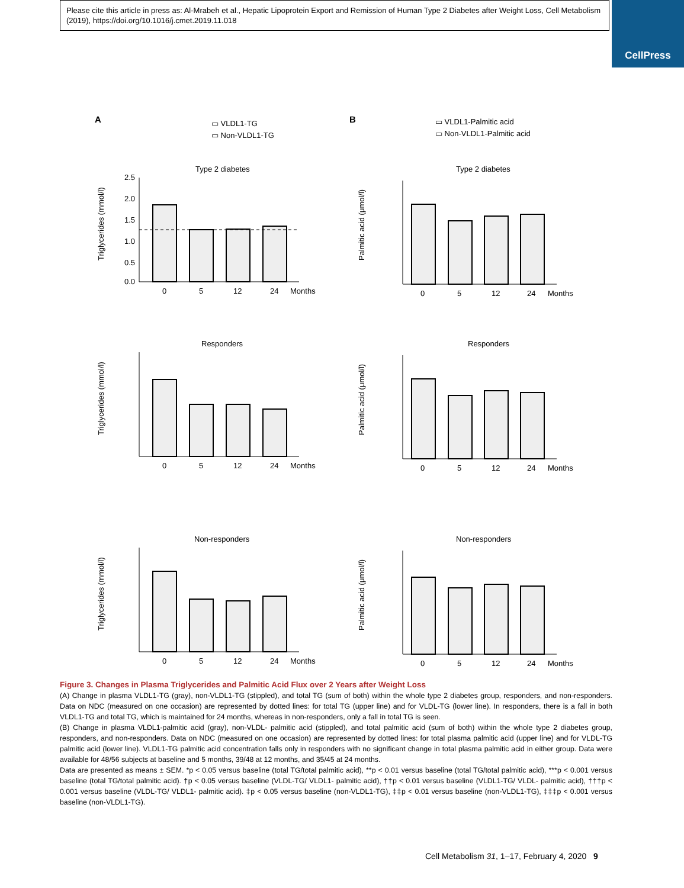Please cite this article in press as: Al-Mrabeh et al., Hepatic Lipoprotein Export and Remission of Human Type 2 Diabetes after Weight Loss, Cell Metabolism (2019), https://doi.org/10.1016/j.cmet.2019.11.018
CellPress
A
B
▭ VLDL1-TG
▭ Non-VLDL1-TG
▭ VLDL1-Palmitic acid
▭ Non-VLDL1-Palmitic acid
Type 2 diabetes
2.5
2.0
1.5
1.0
0.5
0.0
0
5
12
24
Months
Triglycerides (mmol/l)
Responders
0
5
12
24
Months
Triglycerides (mmol/l)
Non-responders
0
5
12
24
Months
Triglycerides (mmol/l)
Type 2 diabetes
0
5
12
24
Months
Palmitic acid (μmol/l)
Responders
0
5
12
24
Months
Palmitic acid (μmol/l)
Non-responders
0
5
12
24
Months
Palmitic acid (μmol/l)
Figure 3. Changes in Plasma Triglycerides and Palmitic Acid Flux over 2 Years after Weight Loss
(A) Change in plasma VLDL1-TG (gray), non-VLDL1-TG (stippled), and total TG (sum of both) within the whole type 2 diabetes group, responders, and non-responders. Data on NDC (measured on one occasion) are represented by dotted lines: for total TG (upper line) and for VLDL-TG (lower line). In responders, there is a fall in both VLDL1-TG and total TG, which is maintained for 24 months, whereas in non-responders, only a fall in total TG is seen.
(B) Change in plasma VLDL1-palmitic acid (gray), non-VLDL- palmitic acid (stippled), and total palmitic acid (sum of both) within the whole type 2 diabetes group, responders, and non-responders. Data on NDC (measured on one occasion) are represented by dotted lines: for total plasma palmitic acid (upper line) and for VLDL-TG palmitic acid (lower line). VLDL1-TG palmitic acid concentration falls only in responders with no significant change in total plasma palmitic acid in either group. Data were available for 48/56 subjects at baseline and 5 months, 39/48 at 12 months, and 35/45 at 24 months.
Data are presented as means ± SEM. *p < 0.05 versus baseline (total TG/total palmitic acid), **p < 0.01 versus baseline (total TG/total palmitic acid), ***p < 0.001 versus baseline (total TG/total palmitic acid). †p < 0.05 versus baseline (VLDL-TG/ VLDL1- palmitic acid), ††p < 0.01 versus baseline (VLDL1-TG/ VLDL- palmitic acid), †††p < 0.001 versus baseline (VLDL-TG/ VLDL1- palmitic acid). ‡p < 0.05 versus baseline (non-VLDL1-TG), ‡‡p < 0.01 versus baseline (non-VLDL1-TG), ‡‡‡p < 0.001 versus baseline (non-VLDL1-TG).
Cell Metabolism 31, 1–17, February 4, 2020 9